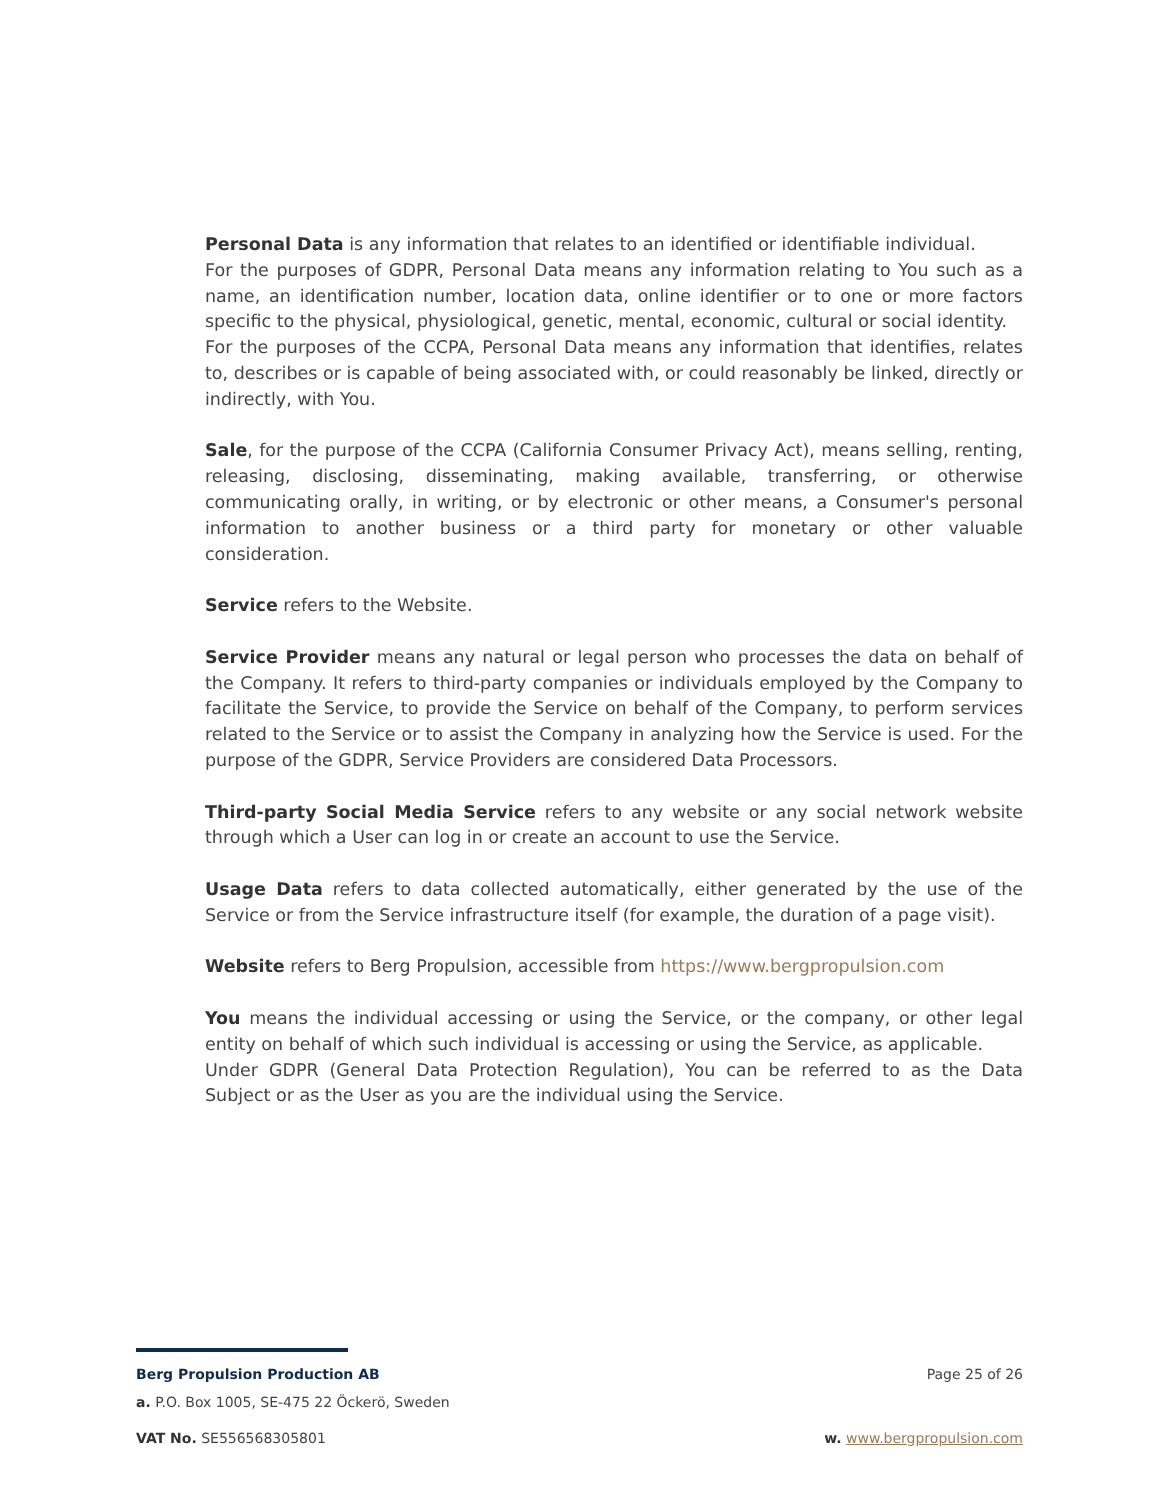Personal Data is any information that relates to an identified or identifiable individual.
For the purposes of GDPR, Personal Data means any information relating to You such as a name, an identification number, location data, online identifier or to one or more factors specific to the physical, physiological, genetic, mental, economic, cultural or social identity.
For the purposes of the CCPA, Personal Data means any information that identifies, relates to, describes or is capable of being associated with, or could reasonably be linked, directly or indirectly, with You.
Sale, for the purpose of the CCPA (California Consumer Privacy Act), means selling, renting, releasing, disclosing, disseminating, making available, transferring, or otherwise communicating orally, in writing, or by electronic or other means, a Consumer's personal information to another business or a third party for monetary or other valuable consideration.
Service refers to the Website.
Service Provider means any natural or legal person who processes the data on behalf of the Company. It refers to third-party companies or individuals employed by the Company to facilitate the Service, to provide the Service on behalf of the Company, to perform services related to the Service or to assist the Company in analyzing how the Service is used. For the purpose of the GDPR, Service Providers are considered Data Processors.
Third-party Social Media Service refers to any website or any social network website through which a User can log in or create an account to use the Service.
Usage Data refers to data collected automatically, either generated by the use of the Service or from the Service infrastructure itself (for example, the duration of a page visit).
Website refers to Berg Propulsion, accessible from https://www.bergpropulsion.com
You means the individual accessing or using the Service, or the company, or other legal entity on behalf of which such individual is accessing or using the Service, as applicable.
Under GDPR (General Data Protection Regulation), You can be referred to as the Data Subject or as the User as you are the individual using the Service.
Berg Propulsion Production AB Page 25 of 26
a. P.O. Box 1005, SE-475 22 Öckerö, Sweden
VAT No. SE556568305801 w. www.bergpropulsion.com